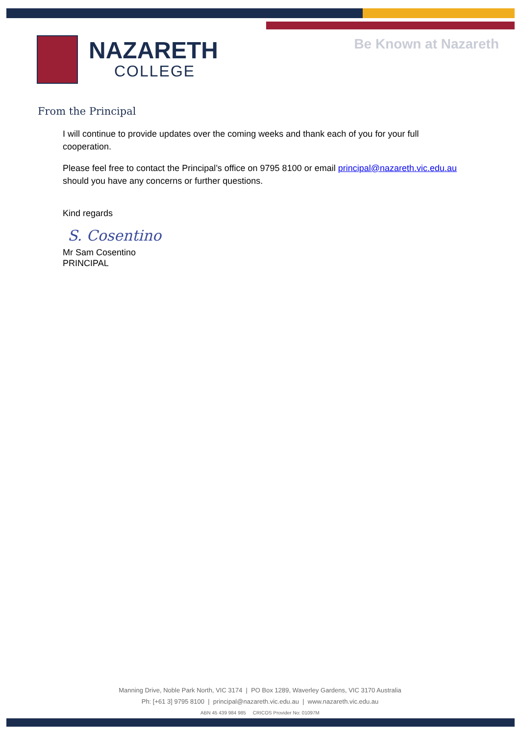NAZARETH
COLLEGE
Be Known at Nazareth
From the Principal
I will continue to provide updates over the coming weeks and thank each of you for your full cooperation.
Please feel free to contact the Principal’s office on 9795 8100 or email principal@nazareth.vic.edu.au should you have any concerns or further questions.
Kind regards
S. Cosentino
Mr Sam Cosentino
PRINCIPAL
Manning Drive, Noble Park North, VIC 3174 | PO Box 1289, Waverley Gardens, VIC 3170 Australia
Ph: [+61 3] 9795 8100 | principal@nazareth.vic.edu.au | www.nazareth.vic.edu.au
ABN 45 439 984 985 CRICOS Provider No: 01097M